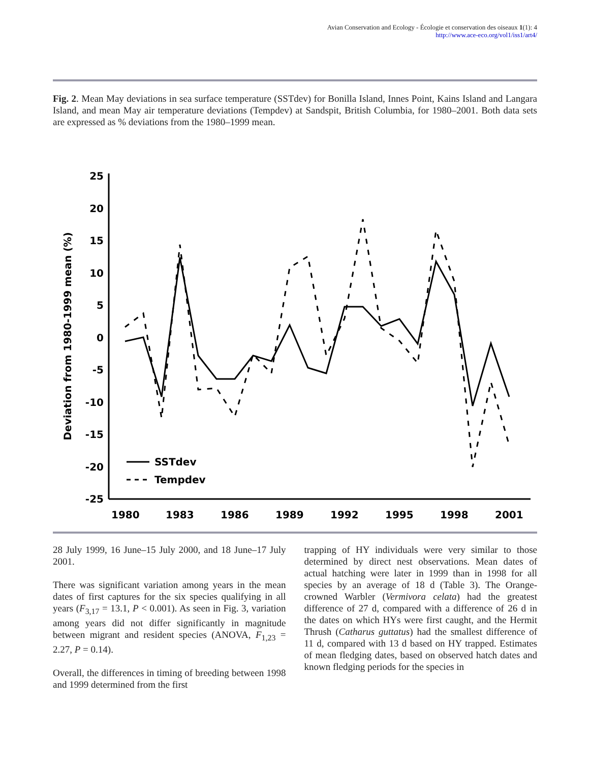Avian Conservation and Ecology - Écologie et conservation des oiseaux 1(1): 4
http://www.ace-eco.org/vol1/iss1/art4/
Fig. 2. Mean May deviations in sea surface temperature (SSTdev) for Bonilla Island, Innes Point, Kains Island and Langara Island, and mean May air temperature deviations (Tempdev) at Sandspit, British Columbia, for 1980–2001. Both data sets are expressed as % deviations from the 1980–1999 mean.
25
20
15
10
5
0
-5
-10
-15
-20
-25
1980
1983
1986
1989
1992
1995
1998
2001
Deviation from 1980-1999 mean (%)
SSTdev
Tempdev
28 July 1999, 16 June–15 July 2000, and 18 June–17 July 2001.
There was significant variation among years in the mean dates of first captures for the six species qualifying in all years (F<sub>3,17</sub> = 13.1, P < 0.001). As seen in Fig. 3, variation among years did not differ significantly in magnitude between migrant and resident species (ANOVA, F<sub>1,23</sub> = 2.27, P = 0.14).
Overall, the differences in timing of breeding between 1998 and 1999 determined from the first
trapping of HY individuals were very similar to those determined by direct nest observations. Mean dates of actual hatching were later in 1999 than in 1998 for all species by an average of 18 d (Table 3). The Orange-crowned Warbler (Vermivora celata) had the greatest difference of 27 d, compared with a difference of 26 d in the dates on which HYs were first caught, and the Hermit Thrush (Catharus guttatus) had the smallest difference of 11 d, compared with 13 d based on HY trapped. Estimates of mean fledging dates, based on observed hatch dates and known fledging periods for the species in